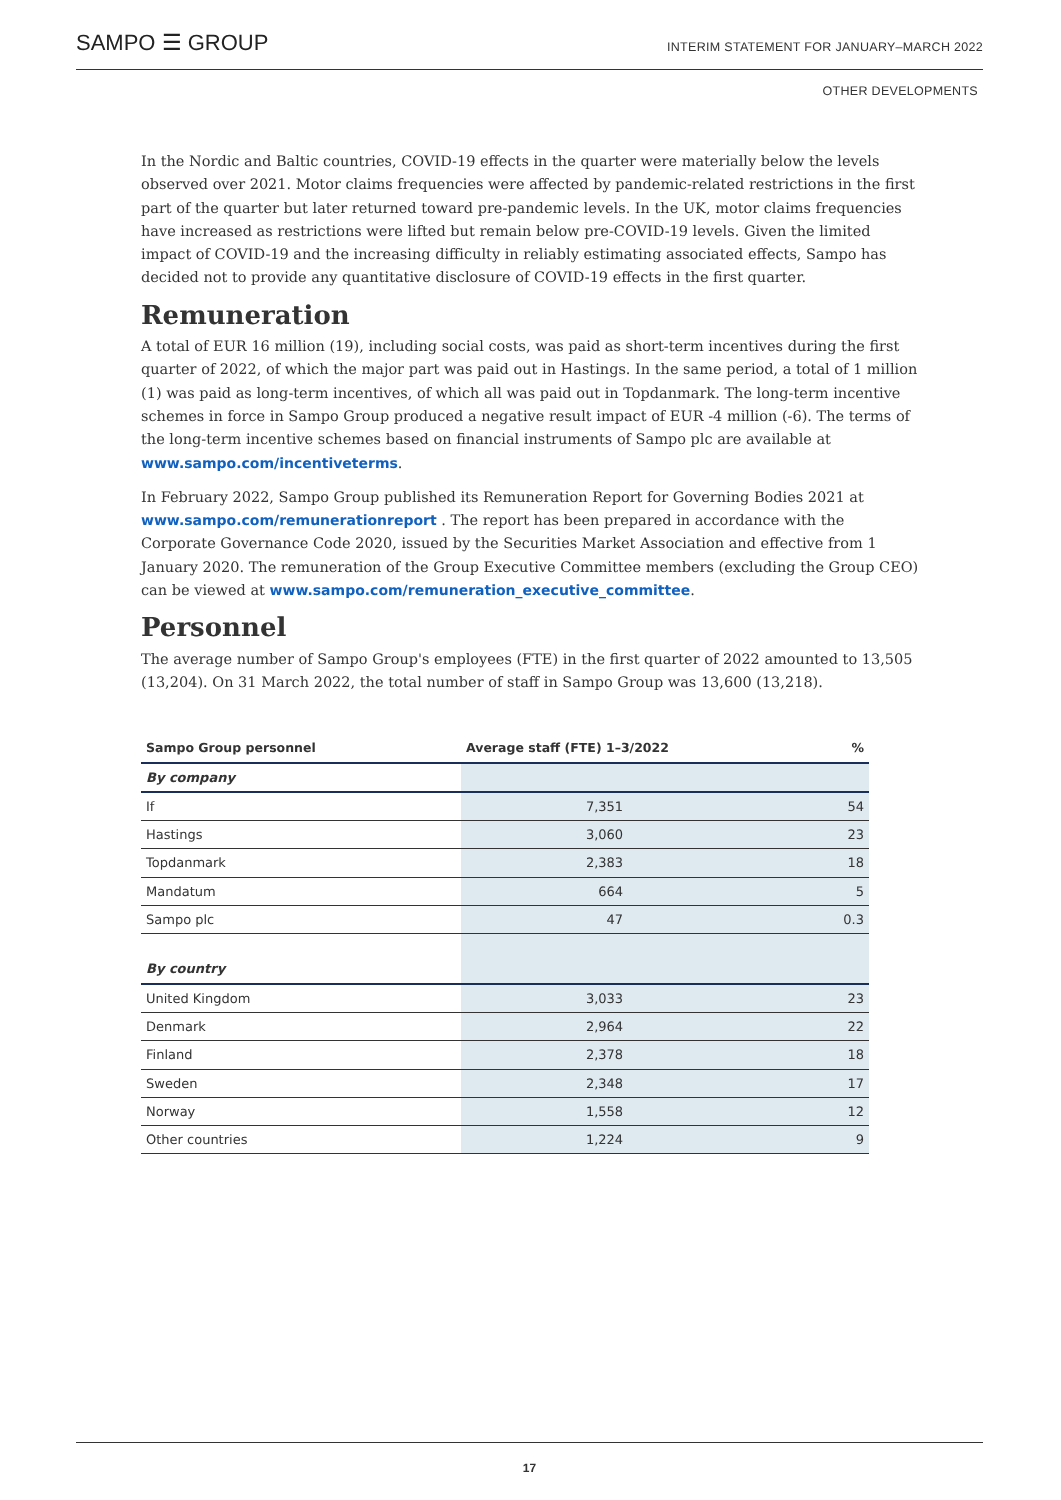SAMPO ☰ GROUP
INTERIM STATEMENT FOR JANUARY–MARCH 2022
OTHER DEVELOPMENTS
In the Nordic and Baltic countries, COVID-19 effects in the quarter were materially below the levels observed over 2021. Motor claims frequencies were affected by pandemic-related restrictions in the first part of the quarter but later returned toward pre-pandemic levels. In the UK, motor claims frequencies have increased as restrictions were lifted but remain below pre-COVID-19 levels. Given the limited impact of COVID-19 and the increasing difficulty in reliably estimating associated effects, Sampo has decided not to provide any quantitative disclosure of COVID-19 effects in the first quarter.
Remuneration
A total of EUR 16 million (19), including social costs, was paid as short-term incentives during the first quarter of 2022, of which the major part was paid out in Hastings. In the same period, a total of 1 million (1) was paid as long-term incentives, of which all was paid out in Topdanmark. The long-term incentive schemes in force in Sampo Group produced a negative result impact of EUR -4 million (-6). The terms of the long-term incentive schemes based on financial instruments of Sampo plc are available at www.sampo.com/incentiveterms.
In February 2022, Sampo Group published its Remuneration Report for Governing Bodies 2021 at www.sampo.com/remunerationreport . The report has been prepared in accordance with the Corporate Governance Code 2020, issued by the Securities Market Association and effective from 1 January 2020. The remuneration of the Group Executive Committee members (excluding the Group CEO) can be viewed at www.sampo.com/remuneration_executive_committee.
Personnel
The average number of Sampo Group's employees (FTE) in the first quarter of 2022 amounted to 13,505 (13,204). On 31 March 2022, the total number of staff in Sampo Group was 13,600 (13,218).
| Sampo Group personnel | Average staff (FTE) 1–3/2022 | % |
| --- | --- | --- |
| By company | | |
| If | 7,351 | 54 |
| Hastings | 3,060 | 23 |
| Topdanmark | 2,383 | 18 |
| Mandatum | 664 | 5 |
| Sampo plc | 47 | 0.3 |
| By country | | |
| United Kingdom | 3,033 | 23 |
| Denmark | 2,964 | 22 |
| Finland | 2,378 | 18 |
| Sweden | 2,348 | 17 |
| Norway | 1,558 | 12 |
| Other countries | 1,224 | 9 |
17